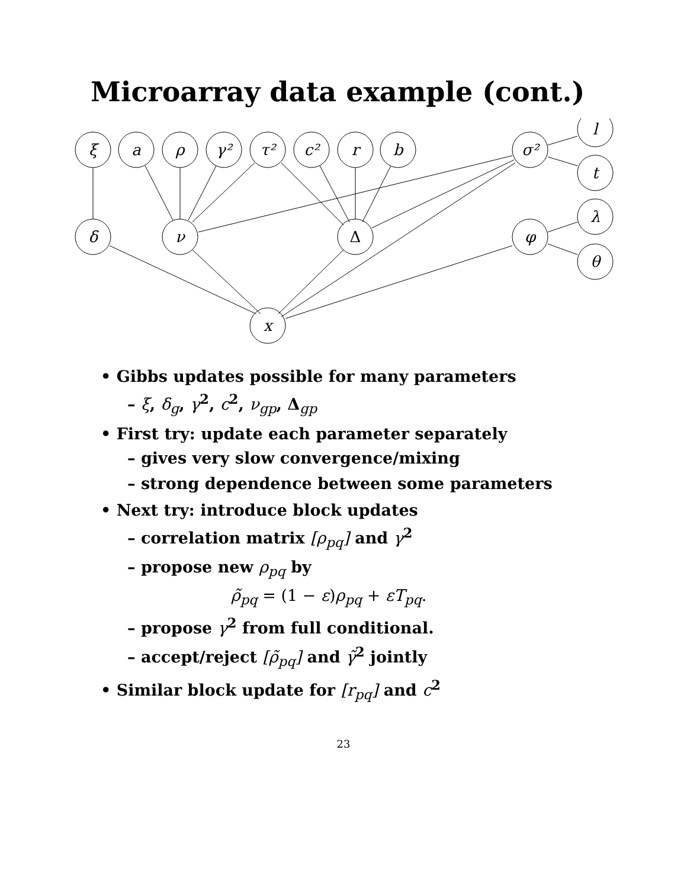Microarray data example (cont.)
ξ
a
ρ
γ²
τ²
c²
r
b
σ²
l
t
λ
θ
δ
ν
Δ
φ
x
• Gibbs updates possible for many parameters
– ξ, δ<sub>g</sub>, γ<sup>2</sup>, c<sup>2</sup>, ν<sub>gp</sub>, Δ<sub>gp</sub>
• First try: update each parameter separately
– gives very slow convergence/mixing
– strong dependence between some parameters
• Next try: introduce block updates
– correlation matrix [ρ<sub>pq</sub>] and γ<sup>2</sup>
– propose new ρ<sub>pq</sub> by
ρ̃<sub>pq</sub> = (1 − ε)ρ<sub>pq</sub> + εT<sub>pq</sub>.
– propose γ<sup>2</sup> from full conditional.
– accept/reject [ρ̃<sub>pq</sub>] and γ̃<sup>2</sup> jointly
• Similar block update for [r<sub>pq</sub>] and c<sup>2</sup>
23